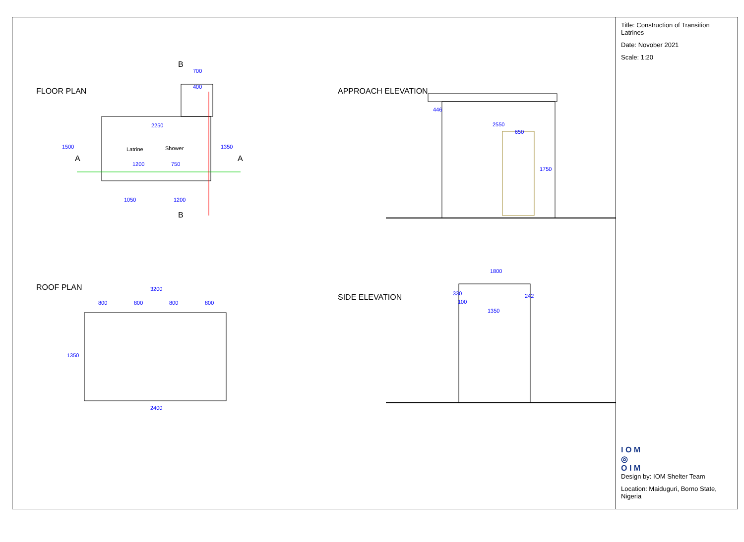FLOOR PLAN
Latrine
Shower
1200
750
2250
1050
1200
700
400
1500
1350
B
B
A
A
APPROACH ELEVATION
2550
650
1750
446
ROOF PLAN
3200
800
800
800
800
1350
2400
SIDE ELEVATION
1800
1350
330
242
100
Title: Construction of Transition Latrines
Date: Novober 2021
Scale: 1:20
I O M
◎
O I M
Design by: IOM Shelter Team
Location: Maiduguri, Borno State, Nigeria